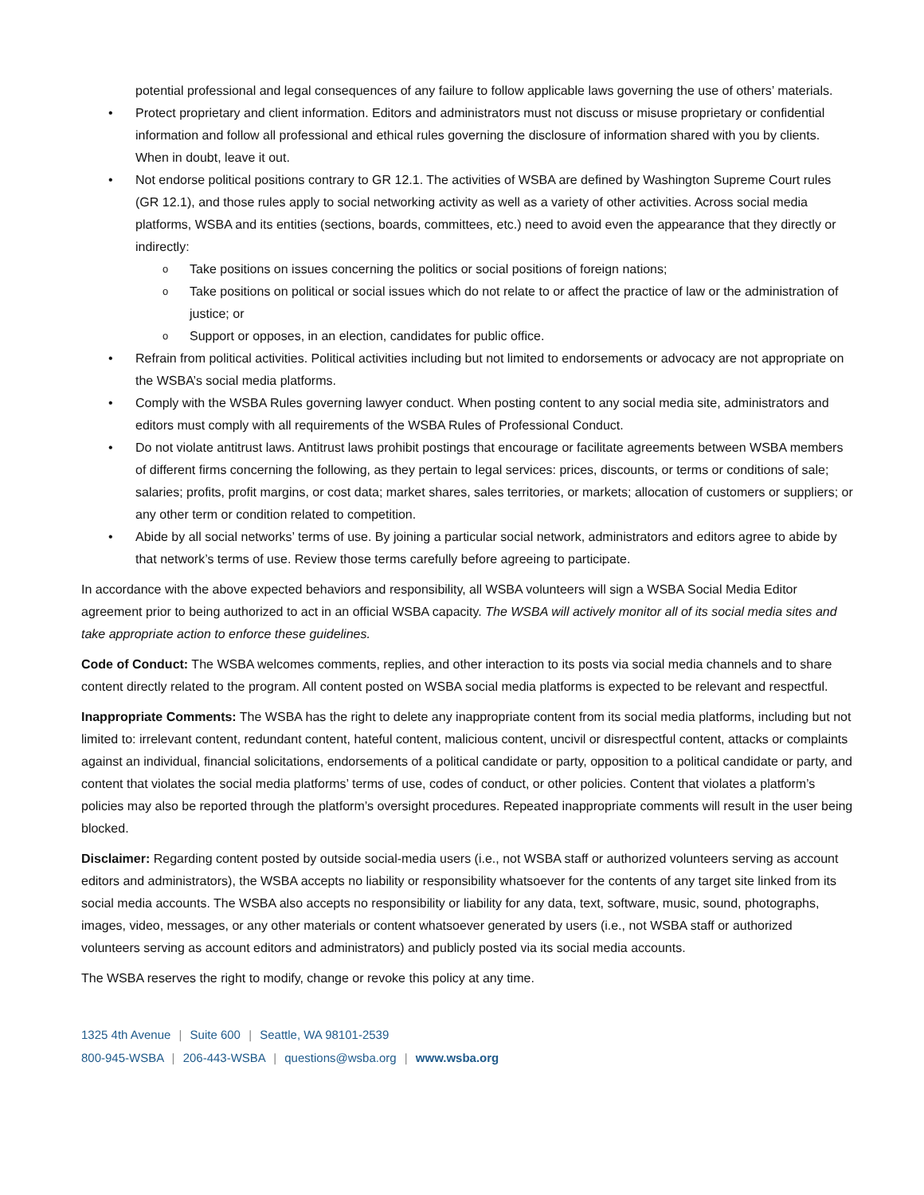potential professional and legal consequences of any failure to follow applicable laws governing the use of others’ materials.
Protect proprietary and client information. Editors and administrators must not discuss or misuse proprietary or confidential information and follow all professional and ethical rules governing the disclosure of information shared with you by clients. When in doubt, leave it out.
Not endorse political positions contrary to GR 12.1. The activities of WSBA are defined by Washington Supreme Court rules (GR 12.1), and those rules apply to social networking activity as well as a variety of other activities. Across social media platforms, WSBA and its entities (sections, boards, committees, etc.) need to avoid even the appearance that they directly or indirectly:
Take positions on issues concerning the politics or social positions of foreign nations;
Take positions on political or social issues which do not relate to or affect the practice of law or the administration of justice; or
Support or opposes, in an election, candidates for public office.
Refrain from political activities. Political activities including but not limited to endorsements or advocacy are not appropriate on the WSBA’s social media platforms.
Comply with the WSBA Rules governing lawyer conduct. When posting content to any social media site, administrators and editors must comply with all requirements of the WSBA Rules of Professional Conduct.
Do not violate antitrust laws. Antitrust laws prohibit postings that encourage or facilitate agreements between WSBA members of different firms concerning the following, as they pertain to legal services: prices, discounts, or terms or conditions of sale; salaries; profits, profit margins, or cost data; market shares, sales territories, or markets; allocation of customers or suppliers; or any other term or condition related to competition.
Abide by all social networks’ terms of use. By joining a particular social network, administrators and editors agree to abide by that network’s terms of use. Review those terms carefully before agreeing to participate.
In accordance with the above expected behaviors and responsibility, all WSBA volunteers will sign a WSBA Social Media Editor agreement prior to being authorized to act in an official WSBA capacity. The WSBA will actively monitor all of its social media sites and take appropriate action to enforce these guidelines.
Code of Conduct: The WSBA welcomes comments, replies, and other interaction to its posts via social media channels and to share content directly related to the program. All content posted on WSBA social media platforms is expected to be relevant and respectful.
Inappropriate Comments: The WSBA has the right to delete any inappropriate content from its social media platforms, including but not limited to: irrelevant content, redundant content, hateful content, malicious content, uncivil or disrespectful content, attacks or complaints against an individual, financial solicitations, endorsements of a political candidate or party, opposition to a political candidate or party, and content that violates the social media platforms’ terms of use, codes of conduct, or other policies. Content that violates a platform’s policies may also be reported through the platform’s oversight procedures. Repeated inappropriate comments will result in the user being blocked.
Disclaimer: Regarding content posted by outside social-media users (i.e., not WSBA staff or authorized volunteers serving as account editors and administrators), the WSBA accepts no liability or responsibility whatsoever for the contents of any target site linked from its social media accounts. The WSBA also accepts no responsibility or liability for any data, text, software, music, sound, photographs, images, video, messages, or any other materials or content whatsoever generated by users (i.e., not WSBA staff or authorized volunteers serving as account editors and administrators) and publicly posted via its social media accounts.
The WSBA reserves the right to modify, change or revoke this policy at any time.
1325 4th Avenue | Suite 600 | Seattle, WA 98101-2539
800-945-WSBA | 206-443-WSBA | questions@wsba.org | www.wsba.org